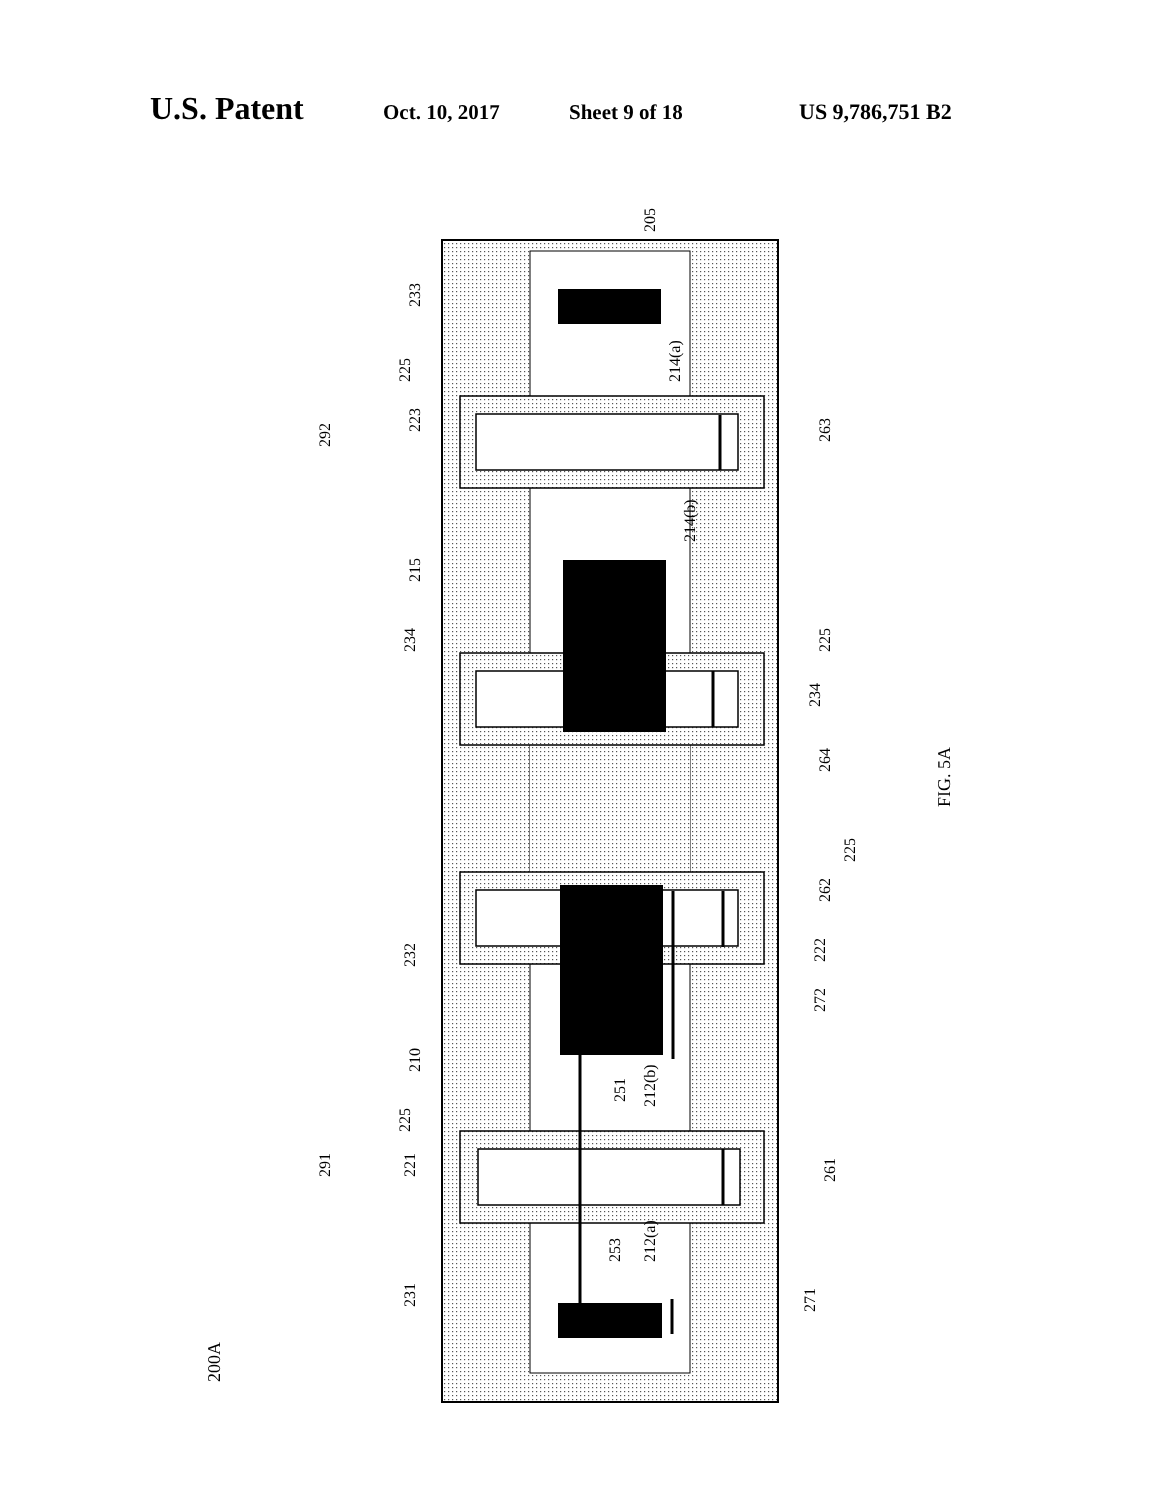U.S. Patent Oct. 10, 2017 Sheet 9 of 18 US 9,786,751 B2
205
214(a)
214(b)
233
225
223
292
263
215
234
225
234
264
FIG. 5A
225
262
232
222
272
210
251
212(b)
225
221
291
261
253
212(a)
231
271
200A